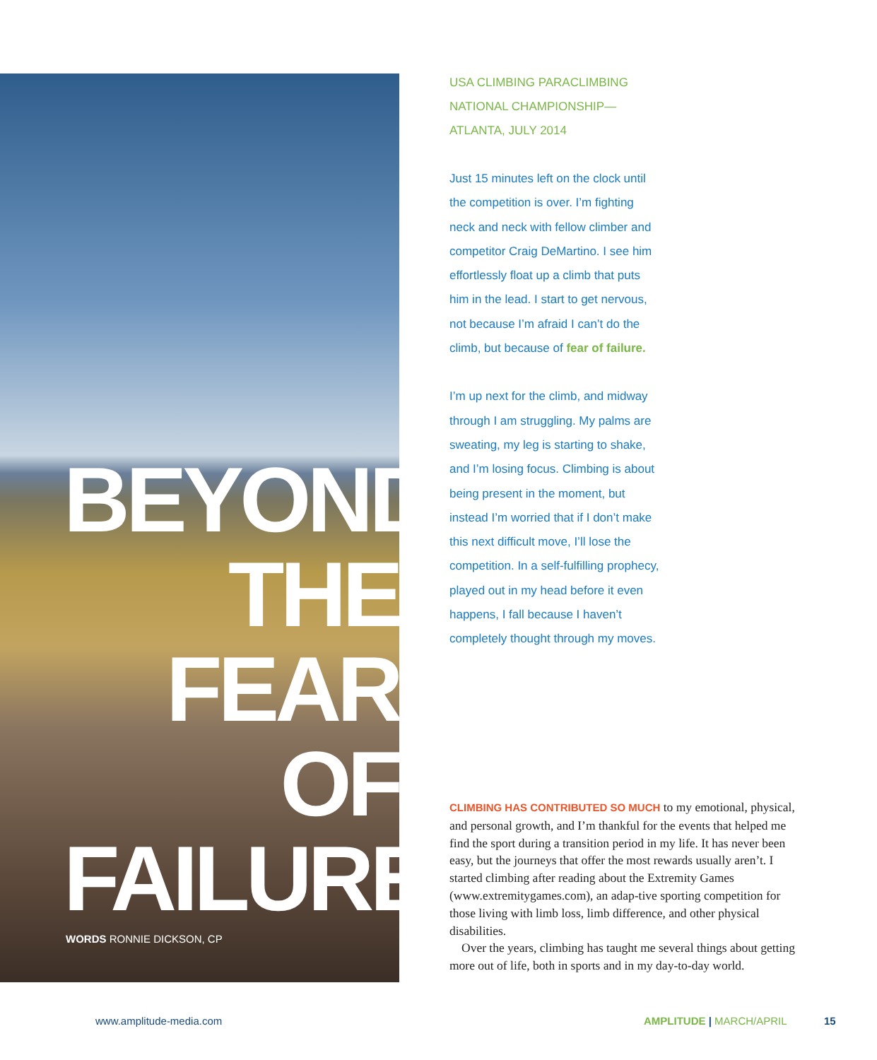BEYOND
THE
FEAR
OF
FAILURE
WORDS RONNIE DICKSON, CP
USA CLIMBING PARACLIMBING NATIONAL CHAMPIONSHIP— ATLANTA, JULY 2014
Just 15 minutes left on the clock until the competition is over. I’m fighting neck and neck with fellow climber and competitor Craig DeMartino. I see him effortlessly float up a climb that puts him in the lead. I start to get nervous, not because I’m afraid I can’t do the climb, but because of fear of failure.
I’m up next for the climb, and midway through I am struggling. My palms are sweating, my leg is starting to shake, and I’m losing focus. Climbing is about being present in the moment, but instead I’m worried that if I don’t make this next difficult move, I’ll lose the competition. In a self-fulfilling prophecy, played out in my head before it even happens, I fall because I haven’t completely thought through my moves.
CLIMBING HAS CONTRIBUTED SO MUCH to my emotional, physical, and personal growth, and I’m thankful for the events that helped me find the sport during a transition period in my life. It has never been easy, but the journeys that offer the most rewards usually aren’t. I started climbing after reading about the Extremity Games (www.extremitygames.com), an adap-tive sporting competition for those living with limb loss, limb difference, and other physical disabilities.
Over the years, climbing has taught me several things about getting more out of life, both in sports and in my day-to-day world.
www.amplitude-media.com AMPLITUDE | MARCH/APRIL 15